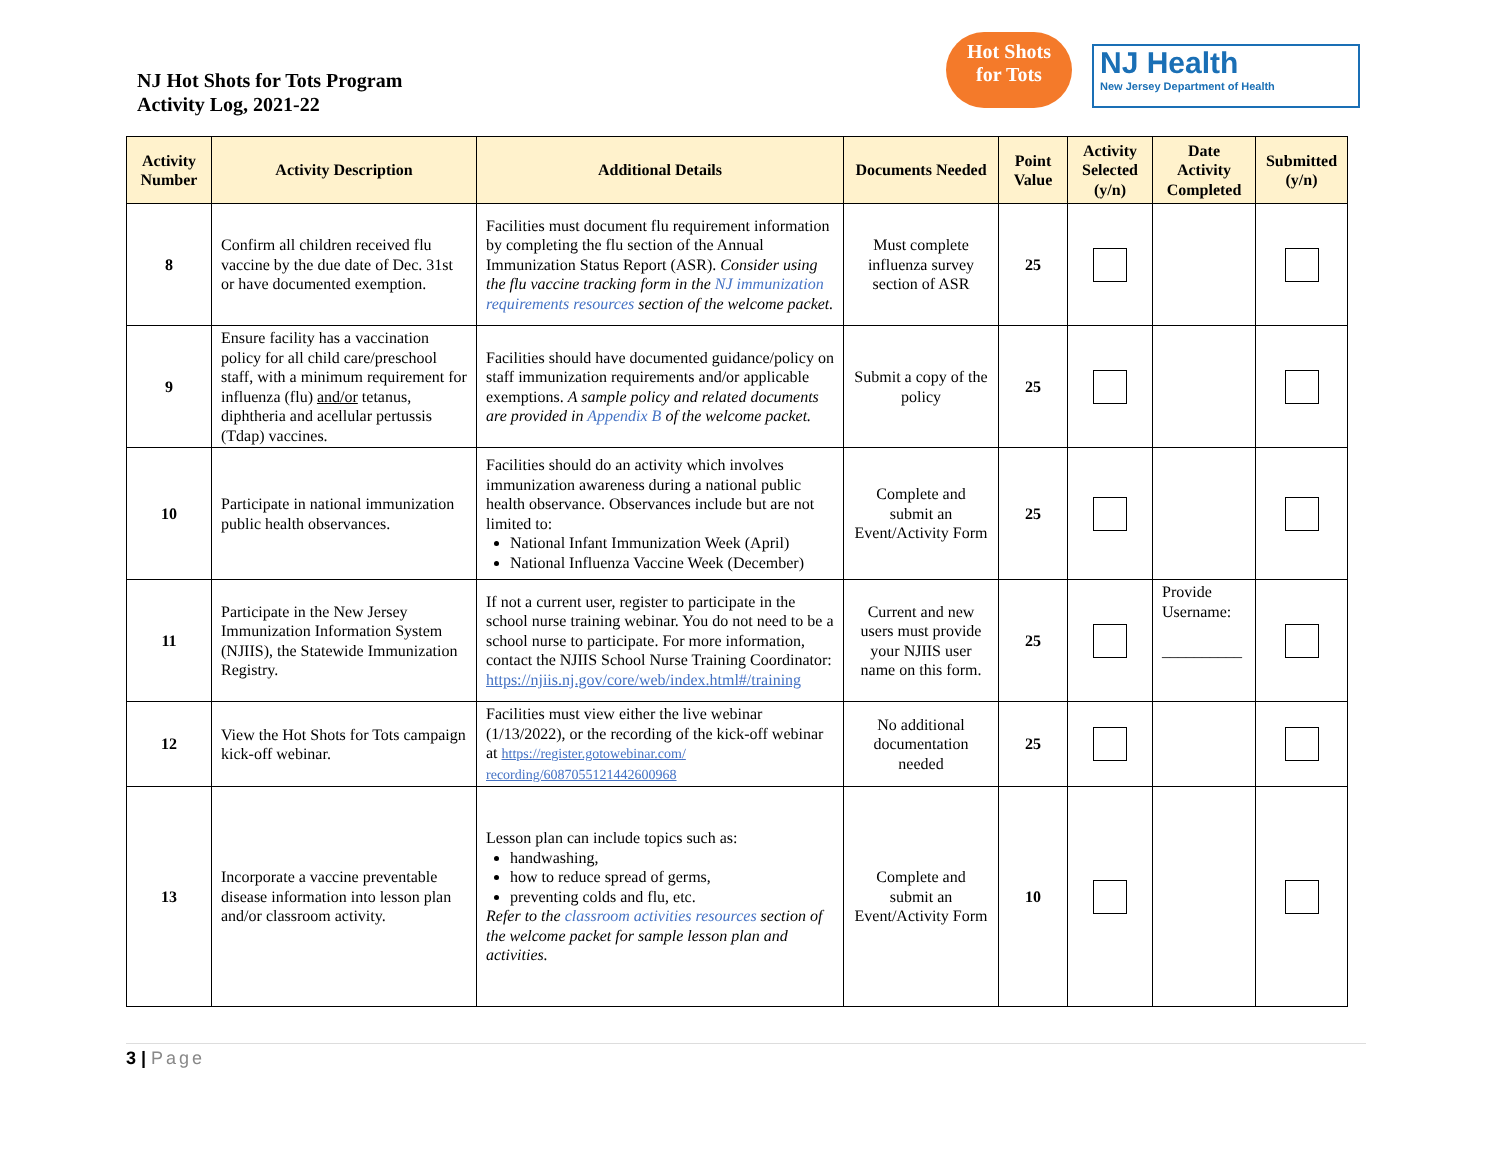NJ Hot Shots for Tots Program
Activity Log, 2021-22
Hot Shots
for Tots
NJ Health
New Jersey Department of Health
| Activity Number | Activity Description | Additional Details | Documents Needed | Point Value | Activity Selected (y/n) | Date Activity Completed | Submitted (y/n) |
| --- | --- | --- | --- | --- | --- | --- | --- |
| 8 | Confirm all children received flu vaccine by the due date of Dec. 31st or have documented exemption. | Facilities must document flu requirement information by completing the flu section of the Annual Immunization Status Report (ASR). Consider using the flu vaccine tracking form in the NJ immunization requirements resources section of the welcome packet. | Must complete influenza survey section of ASR | 25 | | | |
| 9 | Ensure facility has a vaccination policy for all child care/preschool staff, with a minimum requirement for influenza (flu) and/or tetanus, diphtheria and acellular pertussis (Tdap) vaccines. | Facilities should have documented guidance/policy on staff immunization requirements and/or applicable exemptions. A sample policy and related documents are provided in Appendix B of the welcome packet. | Submit a copy of the policy | 25 | | | |
| 10 | Participate in national immunization public health observances. | Facilities should do an activity which involves immunization awareness during a national public health observance. Observances include but are not limited to: National Infant Immunization Week (April) National Influenza Vaccine Week (December) | Complete and submit an Event/Activity Form | 25 | | | |
| 11 | Participate in the New Jersey Immunization Information System (NJIIS), the Statewide Immunization Registry. | If not a current user, register to participate in the school nurse training webinar. You do not need to be a school nurse to participate. For more information, contact the NJIIS School Nurse Training Coordinator: https://njiis.nj.gov/core/web/index.html#/training | Current and new users must provide your NJIIS user name on this form. | 25 | | Provide Username: __________ | |
| 12 | View the Hot Shots for Tots campaign kick-off webinar. | Facilities must view either the live webinar (1/13/2022), or the recording of the kick-off webinar at https://register.gotowebinar.com/ recording/6087055121442600968 | No additional documentation needed | 25 | | | |
| 13 | Incorporate a vaccine preventable disease information into lesson plan and/or classroom activity. | Lesson plan can include topics such as: handwashing, how to reduce spread of germs, preventing colds and flu, etc. Refer to the classroom activities resources section of the welcome packet for sample lesson plan and activities. | Complete and submit an Event/Activity Form | 10 | | | |
3 | Page